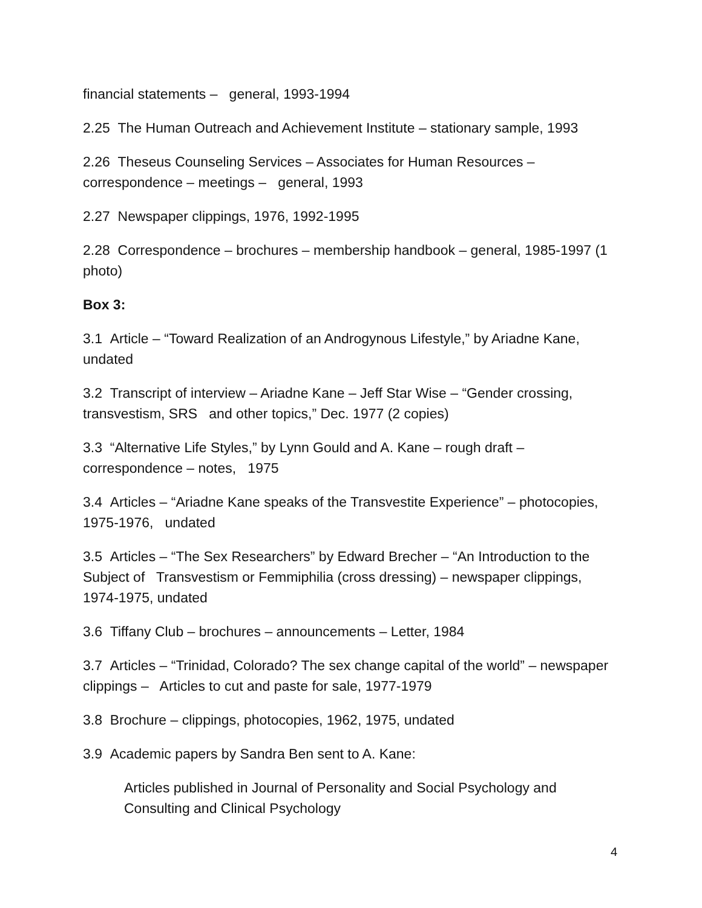financial statements – general, 1993-1994
2.25 The Human Outreach and Achievement Institute – stationary sample, 1993
2.26 Theseus Counseling Services – Associates for Human Resources – correspondence – meetings – general, 1993
2.27 Newspaper clippings, 1976, 1992-1995
2.28 Correspondence – brochures – membership handbook – general, 1985-1997 (1 photo)
Box 3:
3.1 Article – “Toward Realization of an Androgynous Lifestyle,” by Ariadne Kane, undated
3.2 Transcript of interview – Ariadne Kane – Jeff Star Wise – “Gender crossing, transvestism, SRS and other topics,” Dec. 1977 (2 copies)
3.3 “Alternative Life Styles,” by Lynn Gould and A. Kane – rough draft – correspondence – notes, 1975
3.4 Articles – “Ariadne Kane speaks of the Transvestite Experience” – photocopies, 1975-1976, undated
3.5 Articles – “The Sex Researchers” by Edward Brecher – “An Introduction to the Subject of Transvestism or Femmiphilia (cross dressing) – newspaper clippings, 1974-1975, undated
3.6 Tiffany Club – brochures – announcements – Letter, 1984
3.7 Articles – “Trinidad, Colorado? The sex change capital of the world” – newspaper clippings – Articles to cut and paste for sale, 1977-1979
3.8 Brochure – clippings, photocopies, 1962, 1975, undated
3.9 Academic papers by Sandra Ben sent to A. Kane:
Articles published in Journal of Personality and Social Psychology and Consulting and Clinical Psychology
4